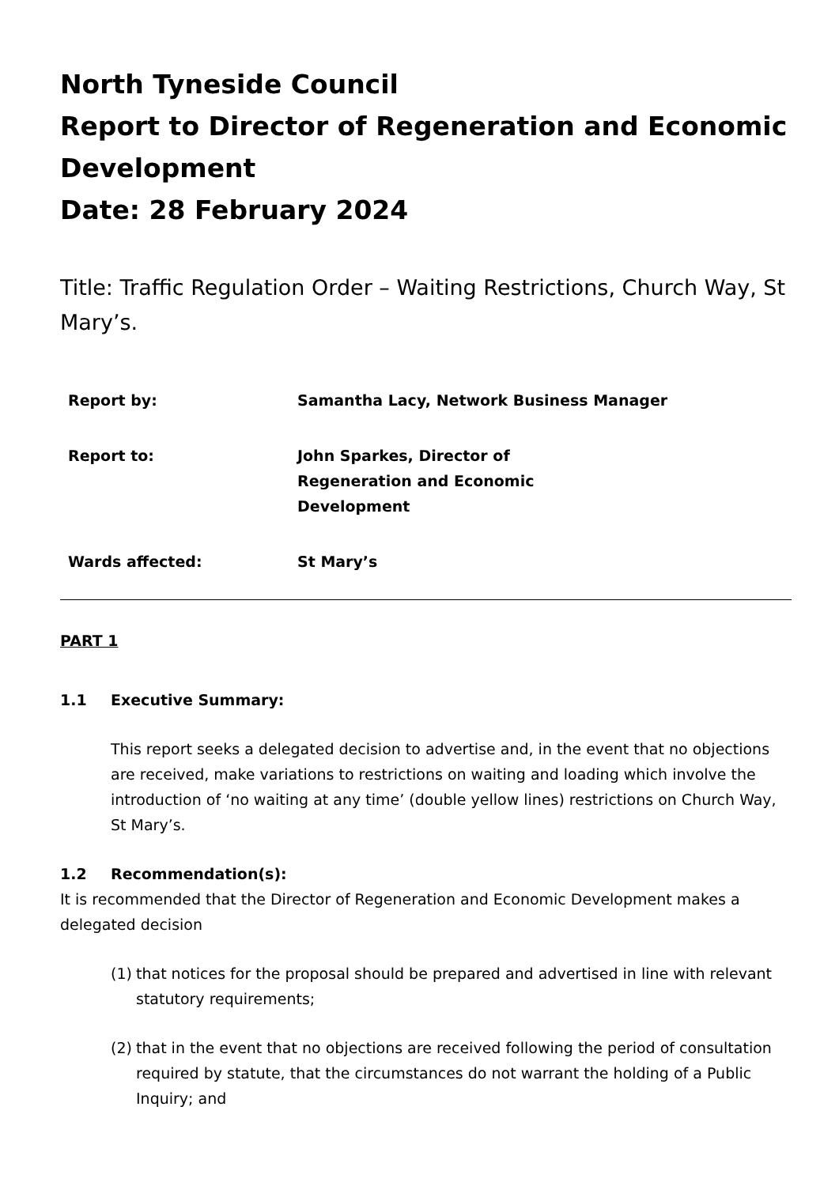North Tyneside Council
Report to Director of Regeneration and Economic Development
Date: 28 February 2024
Title: Traffic Regulation Order – Waiting Restrictions, Church Way, St Mary’s.
| Report by: | Samantha Lacy, Network Business Manager |
| Report to: | John Sparkes, Director of Regeneration and Economic Development |
| Wards affected: | St Mary’s |
PART 1
1.1 Executive Summary:
This report seeks a delegated decision to advertise and, in the event that no objections are received, make variations to restrictions on waiting and loading which involve the introduction of ‘no waiting at any time’ (double yellow lines) restrictions on Church Way, St Mary’s.
1.2 Recommendation(s):
It is recommended that the Director of Regeneration and Economic Development makes a delegated decision
(1)
that notices for the proposal should be prepared and advertised in line with relevant statutory requirements;
(2)
that in the event that no objections are received following the period of consultation required by statute, that the circumstances do not warrant the holding of a Public Inquiry; and